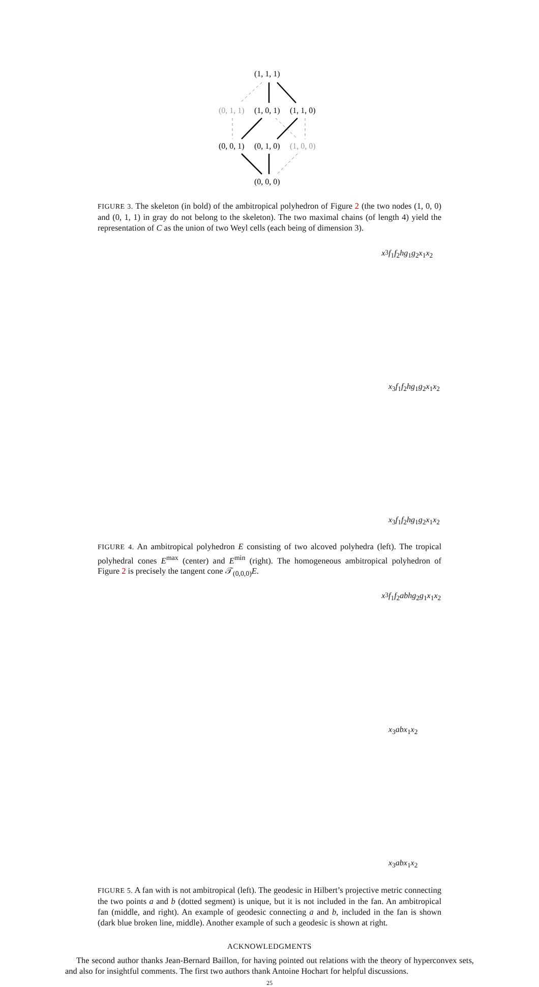(1, 1, 1)
(0, 1, 1)
(1, 0, 1)
(1, 1, 0)
(0, 0, 1)
(0, 1, 0)
(1, 0, 0)
(0, 0, 0)
FIGURE 3. The skeleton (in bold) of the ambitropical polyhedron of Figure 2 (the two nodes (1, 0, 0) and (0, 1, 1) in gray do not belong to the skeleton). The two maximal chains (of length 4) yield the representation of C as the union of two Weyl cells (each being of dimension 3).
x3
f1
f2
h
g1
g2
x1
x2
x3
f1
f2
h
g1
g2
x1
x2
x3
f1
f2
h
g1
g2
x1
x2
FIGURE 4. An ambitropical polyhedron E consisting of two alcoved polyhedra (left). The tropical polyhedral cones E<sup>max</sup> (center) and E<sup>min</sup> (right). The homogeneous ambitropical polyhedron of Figure 2 is precisely the tangent cone 𝒯<sub>(0,0,0)</sub>E.
x3
f1
f2
a
b
h
g2
g1
x1
x2
x3
a
b
x1
x2
x3
a
b
x1
x2
FIGURE 5. A fan with is not ambitropical (left). The geodesic in Hilbert’s projective metric connecting the two points a and b (dotted segment) is unique, but it is not included in the fan. An ambitropical fan (middle, and right). An example of geodesic connecting a and b, included in the fan is shown (dark blue broken line, middle). Another example of such a geodesic is shown at right.
ACKNOWLEDGMENTS
The second author thanks Jean-Bernard Baillon, for having pointed out relations with the theory of hyperconvex sets, and also for insightful comments. The first two authors thank Antoine Hochart for helpful discussions.
25